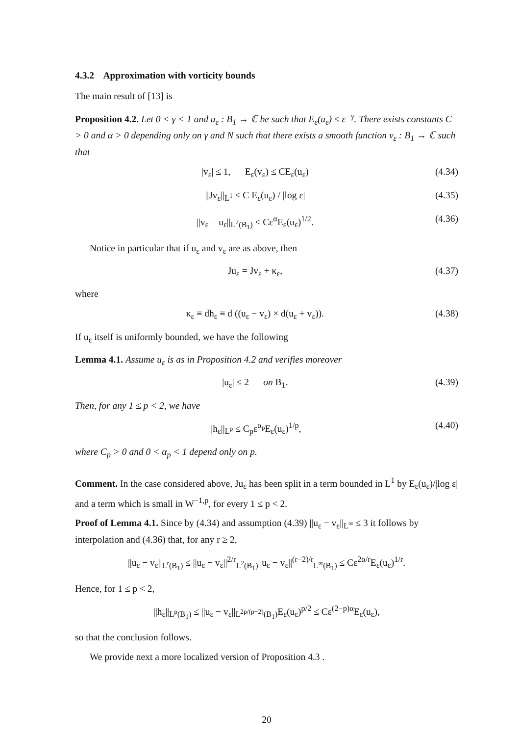4.3.2 Approximation with vorticity bounds
The main result of [13] is
Proposition 4.2. Let 0 < γ < 1 and u<sub>ε</sub> : B<sub>1</sub> → ℂ be such that E<sub>ε</sub>(u<sub>ε</sub>) ≤ ε<sup>−γ</sup>. There exists constants C > 0 and α > 0 depending only on γ and N such that there exists a smooth function v<sub>ε</sub> : B<sub>1</sub> → ℂ such that
|v<sub>ε</sub>| ≤ 1, E<sub>ε</sub>(v<sub>ε</sub>) ≤ CE<sub>ε</sub>(u<sub>ε</sub>) (4.34)
||Jv<sub>ε</sub>||<sub>L<sup>1</sup></sub> ≤ C E<sub>ε</sub>(u<sub>ε</sub>) / |log ε| (4.35)
||v<sub>ε</sub> − u<sub>ε</sub>||<sub>L<sup>2</sup>(B<sub>1</sub>)</sub> ≤ Cε<sup>α</sup>E<sub>ε</sub>(u<sub>ε</sub>)<sup>1/2</sup>. (4.36)
Notice in particular that if u<sub>ε</sub> and v<sub>ε</sub> are as above, then
Ju<sub>ε</sub> = Jv<sub>ε</sub> + κ<sub>ε</sub>, (4.37)
where
κ<sub>ε</sub> ≡ dh<sub>ε</sub> ≡ d ((u<sub>ε</sub> − v<sub>ε</sub>) × d(u<sub>ε</sub> + v<sub>ε</sub>)). (4.38)
If u<sub>ε</sub> itself is uniformly bounded, we have the following
Lemma 4.1. Assume u<sub>ε</sub> is as in Proposition 4.2 and verifies moreover
|u<sub>ε</sub>| ≤ 2 on B<sub>1</sub>. (4.39)
Then, for any 1 ≤ p < 2, we have
||h<sub>ε</sub>||<sub>L<sup>p</sup></sub> ≤ C<sub>p</sub>ε<sup>α<sub>p</sub></sup>E<sub>ε</sub>(u<sub>ε</sub>)<sup>1/p</sup>, (4.40)
where C<sub>p</sub> > 0 and 0 < α<sub>p</sub> < 1 depend only on p.
Comment. In the case considered above, Ju<sub>ε</sub> has been split in a term bounded in L<sup>1</sup> by E<sub>ε</sub>(u<sub>ε</sub>)/|log ε| and a term which is small in W<sup>−1,p</sup>, for every 1 ≤ p < 2.
Proof of Lemma 4.1. Since by (4.34) and assumption (4.39) ||u<sub>ε</sub> − v<sub>ε</sub>||<sub>L<sup>∞</sup></sub> ≤ 3 it follows by interpolation and (4.36) that, for any r ≥ 2,
||u<sub>ε</sub> − v<sub>ε</sub>||<sub>L<sup>r</sup>(B<sub>1</sub>)</sub> ≤ ||u<sub>ε</sub> − v<sub>ε</sub>||<sup>2/r</sup><sub>L<sup>2</sup>(B<sub>1</sub>)</sub>||u<sub>ε</sub> − v<sub>ε</sub>||<sup>(r−2)/r</sup><sub>L<sup>∞</sup>(B<sub>1</sub>)</sub> ≤ Cε<sup>2α/r</sup>E<sub>ε</sub>(u<sub>ε</sub>)<sup>1/r</sup>.
Hence, for 1 ≤ p < 2,
||h<sub>ε</sub>||<sub>L<sup>p</sup>(B<sub>1</sub>)</sub> ≤ ||u<sub>ε</sub> − v<sub>ε</sub>||<sub>L<sup>2p/(p−2)</sup>(B<sub>1</sub>)</sub>E<sub>ε</sub>(u<sub>ε</sub>)<sup>p/2</sup> ≤ Cε<sup>(2−p)α</sup>E<sub>ε</sub>(u<sub>ε</sub>),
so that the conclusion follows.
We provide next a more localized version of Proposition 4.3 .
20